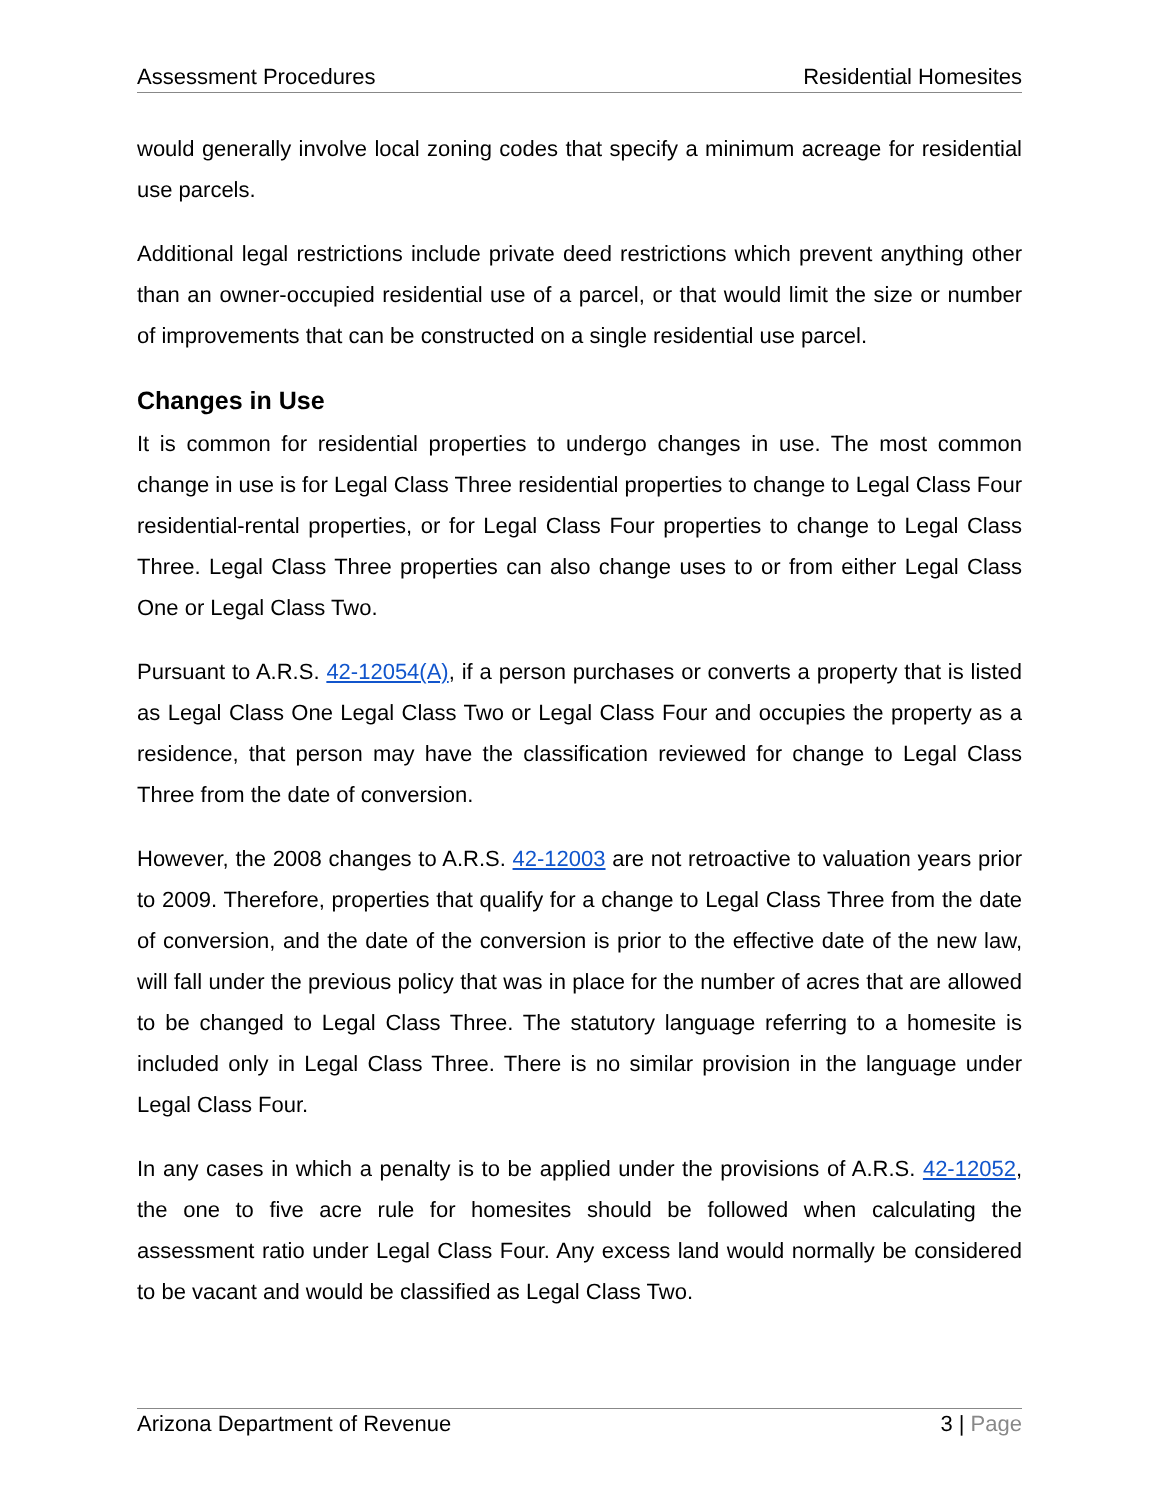Assessment Procedures Residential Homesites
would generally involve local zoning codes that specify a minimum acreage for residential use parcels.
Additional legal restrictions include private deed restrictions which prevent anything other than an owner-occupied residential use of a parcel, or that would limit the size or number of improvements that can be constructed on a single residential use parcel.
Changes in Use
It is common for residential properties to undergo changes in use. The most common change in use is for Legal Class Three residential properties to change to Legal Class Four residential-rental properties, or for Legal Class Four properties to change to Legal Class Three. Legal Class Three properties can also change uses to or from either Legal Class One or Legal Class Two.
Pursuant to A.R.S. 42-12054(A), if a person purchases or converts a property that is listed as Legal Class One Legal Class Two or Legal Class Four and occupies the property as a residence, that person may have the classification reviewed for change to Legal Class Three from the date of conversion.
However, the 2008 changes to A.R.S. 42-12003 are not retroactive to valuation years prior to 2009. Therefore, properties that qualify for a change to Legal Class Three from the date of conversion, and the date of the conversion is prior to the effective date of the new law, will fall under the previous policy that was in place for the number of acres that are allowed to be changed to Legal Class Three. The statutory language referring to a homesite is included only in Legal Class Three. There is no similar provision in the language under Legal Class Four.
In any cases in which a penalty is to be applied under the provisions of A.R.S. 42-12052, the one to five acre rule for homesites should be followed when calculating the assessment ratio under Legal Class Four. Any excess land would normally be considered to be vacant and would be classified as Legal Class Two.
Arizona Department of Revenue 3 | Page